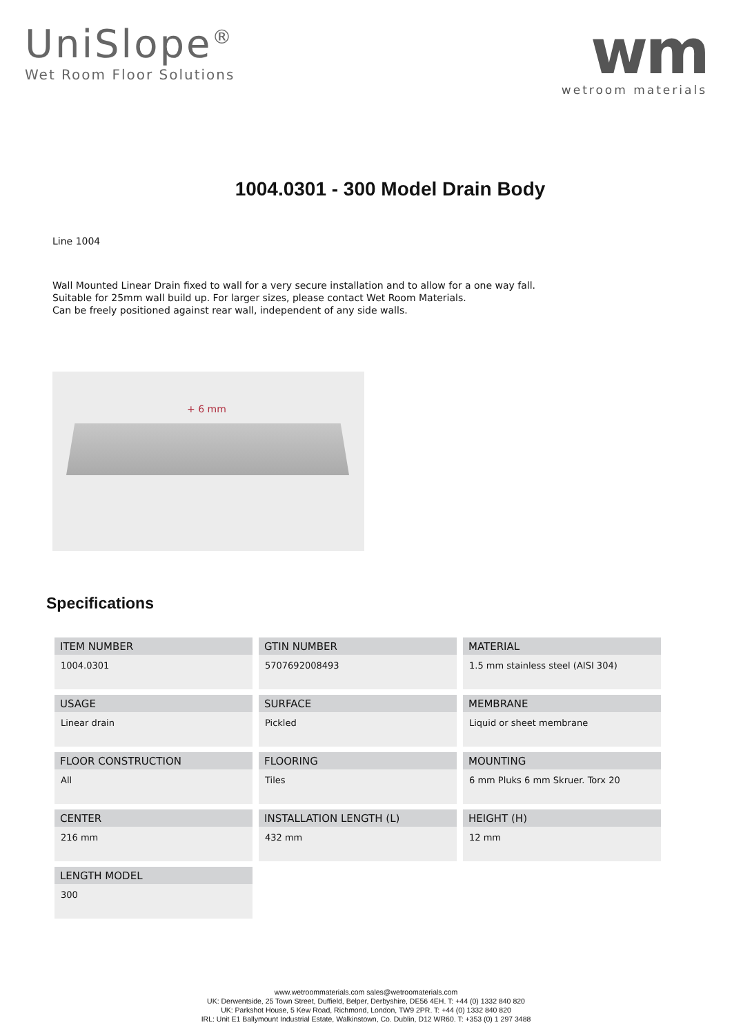UniSlope<sup>®</sup>
Wet Room Floor Solutions
wm
wetroom materials
1004.0301 - 300 Model Drain Body
Line 1004
Wall Mounted Linear Drain fixed to wall for a very secure installation and to allow for a one way fall.
Suitable for 25mm wall build up. For larger sizes, please contact Wet Room Materials.
Can be freely positioned against rear wall, independent of any side walls.
+ 6 mm
Specifications
| ITEM NUMBER 1004.0301 | GTIN NUMBER 5707692008493 | MATERIAL 1.5 mm stainless steel (AISI 304) |
| USAGE Linear drain | SURFACE Pickled | MEMBRANE Liquid or sheet membrane |
| FLOOR CONSTRUCTION All | FLOORING Tiles | MOUNTING 6 mm Pluks 6 mm Skruer. Torx 20 |
| CENTER 216 mm | INSTALLATION LENGTH (L) 432 mm | HEIGHT (H) 12 mm |
| LENGTH MODEL 300 | | |
www.wetroommaterials.com sales@wetroomaterials.com
UK: Derwentside, 25 Town Street, Duffield, Belper, Derbyshire, DE56 4EH. T: +44 (0) 1332 840 820
UK: Parkshot House, 5 Kew Road, Richmond, London, TW9 2PR. T: +44 (0) 1332 840 820
IRL: Unit E1 Ballymount Industrial Estate, Walkinstown, Co. Dublin, D12 WR60. T: +353 (0) 1 297 3488